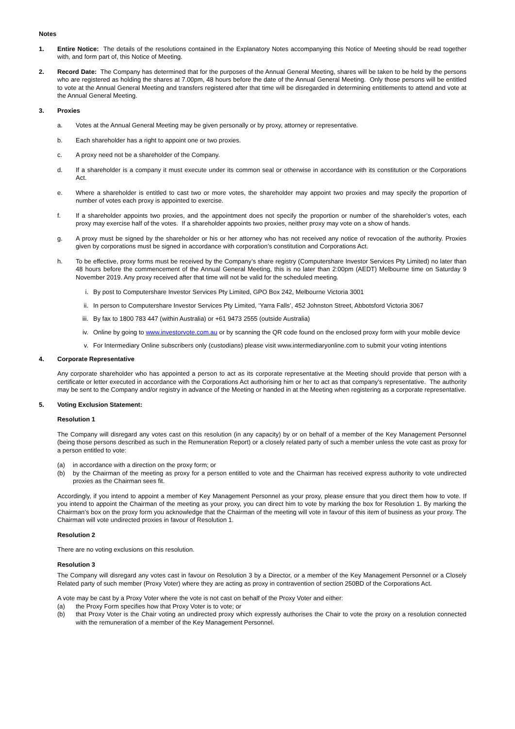Notes
1. Entire Notice: The details of the resolutions contained in the Explanatory Notes accompanying this Notice of Meeting should be read together with, and form part of, this Notice of Meeting.
2. Record Date: The Company has determined that for the purposes of the Annual General Meeting, shares will be taken to be held by the persons who are registered as holding the shares at 7.00pm, 48 hours before the date of the Annual General Meeting. Only those persons will be entitled to vote at the Annual General Meeting and transfers registered after that time will be disregarded in determining entitlements to attend and vote at the Annual General Meeting.
3. Proxies
a. Votes at the Annual General Meeting may be given personally or by proxy, attorney or representative.
b. Each shareholder has a right to appoint one or two proxies.
c. A proxy need not be a shareholder of the Company.
d. If a shareholder is a company it must execute under its common seal or otherwise in accordance with its constitution or the Corporations Act.
e. Where a shareholder is entitled to cast two or more votes, the shareholder may appoint two proxies and may specify the proportion of number of votes each proxy is appointed to exercise.
f. If a shareholder appoints two proxies, and the appointment does not specify the proportion or number of the shareholder’s votes, each proxy may exercise half of the votes. If a shareholder appoints two proxies, neither proxy may vote on a show of hands.
g. A proxy must be signed by the shareholder or his or her attorney who has not received any notice of revocation of the authority. Proxies given by corporations must be signed in accordance with corporation’s constitution and Corporations Act.
h. To be effective, proxy forms must be received by the Company’s share registry (Computershare Investor Services Pty Limited) no later than 48 hours before the commencement of the Annual General Meeting, this is no later than 2:00pm (AEDT) Melbourne time on Saturday 9 November 2019. Any proxy received after that time will not be valid for the scheduled meeting.
i. By post to Computershare Investor Services Pty Limited, GPO Box 242, Melbourne Victoria 3001
ii. In person to Computershare Investor Services Pty Limited, ‘Yarra Falls’, 452 Johnston Street, Abbotsford Victoria 3067
iii.
By fax to 1800 783 447 (within Australia) or +61 9473 2555 (outside Australia)
iv. Online by going to www.investorvote.com.au or by scanning the QR code found on the enclosed proxy form with your mobile device
v. For Intermediary Online subscribers only (custodians) please visit www.intermediaryonline.com to submit your voting intentions
4. Corporate Representative
Any corporate shareholder who has appointed a person to act as its corporate representative at the Meeting should provide that person with a certificate or letter executed in accordance with the Corporations Act authorising him or her to act as that company's representative. The authority may be sent to the Company and/or registry in advance of the Meeting or handed in at the Meeting when registering as a corporate representative.
5. Voting Exclusion Statement:
Resolution 1
The Company will disregard any votes cast on this resolution (in any capacity) by or on behalf of a member of the Key Management Personnel (being those persons described as such in the Remuneration Report) or a closely related party of such a member unless the vote cast as proxy for a person entitled to vote:
(a) in accordance with a direction on the proxy form; or
(b) by the Chairman of the meeting as proxy for a person entitled to vote and the Chairman has received express authority to vote undirected proxies as the Chairman sees fit.
Accordingly, if you intend to appoint a member of Key Management Personnel as your proxy, please ensure that you direct them how to vote. If you intend to appoint the Chairman of the meeting as your proxy, you can direct him to vote by marking the box for Resolution 1. By marking the Chairman’s box on the proxy form you acknowledge that the Chairman of the meeting will vote in favour of this item of business as your proxy. The Chairman will vote undirected proxies in favour of Resolution 1.
Resolution 2
There are no voting exclusions on this resolution.
Resolution 3
The Company will disregard any votes cast in favour on Resolution 3 by a Director, or a member of the Key Management Personnel or a Closely Related party of such member (Proxy Voter) where they are acting as proxy in contravention of section 250BD of the Corporations Act.
A vote may be cast by a Proxy Voter where the vote is not cast on behalf of the Proxy Voter and either:
(a) the Proxy Form specifies how that Proxy Voter is to vote; or
(b) that Proxy Voter is the Chair voting an undirected proxy which expressly authorises the Chair to vote the proxy on a resolution connected with the remuneration of a member of the Key Management Personnel.